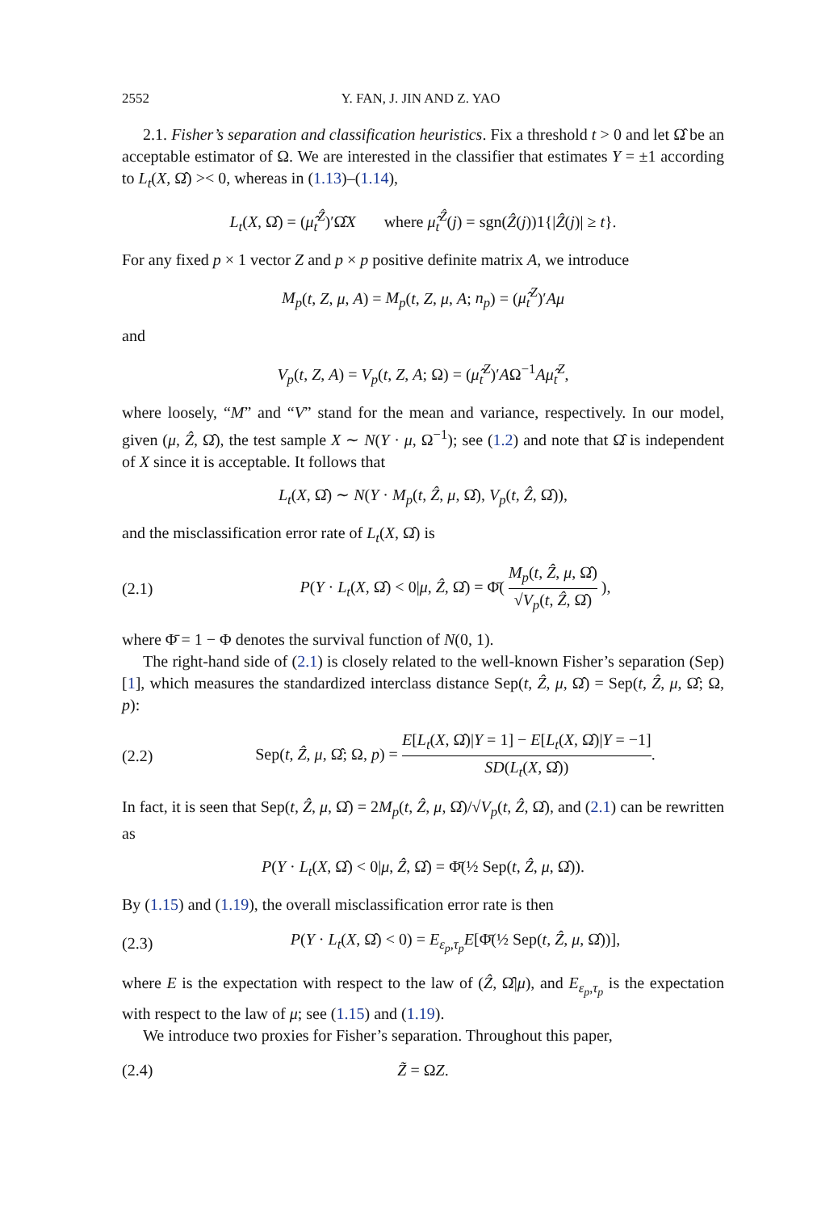2552 Y. FAN, J. JIN AND Z. YAO
2.1. Fisher’s separation and classification heuristics. Fix a threshold t > 0 and let Ω̂ be an acceptable estimator of Ω. We are interested in the classifier that estimates Y = ±1 according to L<sub>t</sub>(X, Ω̂) >< 0, whereas in (1.13)–(1.14),
L<sub>t</sub>(X, Ω̂) = (μ̂<sub>t</sub><sup>Ẑ</sup>)′Ω̂X where μ̂<sub>t</sub><sup>Ẑ</sup>(j) = sgn(Ẑ(j))1{|Ẑ(j)| ≥ t}.
For any fixed p × 1 vector Z and p × p positive definite matrix A, we introduce
M<sub>p</sub>(t, Z, μ, A) = M<sub>p</sub>(t, Z, μ, A; n<sub>p</sub>) = (μ̂<sub>t</sub><sup>Z</sup>)′Aμ
and
V<sub>p</sub>(t, Z, A) = V<sub>p</sub>(t, Z, A; Ω) = (μ̂<sub>t</sub><sup>Z</sup>)′AΩ<sup>−1</sup>Aμ̂<sub>t</sub><sup>Z</sup>,
where loosely, “M” and “V” stand for the mean and variance, respectively. In our model, given (μ, Ẑ, Ω̂), the test sample X ∼ N(Y · μ, Ω<sup>−1</sup>); see (1.2) and note that Ω̂ is independent of X since it is acceptable. It follows that
L<sub>t</sub>(X, Ω̂) ∼ N(Y · M<sub>p</sub>(t, Ẑ, μ, Ω̂), V<sub>p</sub>(t, Ẑ, Ω̂)),
and the misclassification error rate of L<sub>t</sub>(X, Ω̂) is
(2.1) P(Y · L<sub>t</sub>(X, Ω̂) < 0|μ, Ẑ, Ω̂) = Φ̄( M<sub>p</sub>(t, Ẑ, μ, Ω̂) √V<sub>p</sub>(t, Ẑ, Ω̂) ),
where Φ̄ = 1 − Φ denotes the survival function of N(0, 1).
The right-hand side of (2.1) is closely related to the well-known Fisher’s separation (Sep) [1], which measures the standardized interclass distance Sep(t, Ẑ, μ, Ω̂) = Sep(t, Ẑ, μ, Ω̂; Ω, p):
(2.2) Sep(t, Ẑ, μ, Ω̂; Ω, p) = E[L<sub>t</sub>(X, Ω̂)|Y = 1] − E[L<sub>t</sub>(X, Ω̂)|Y = −1] SD(L<sub>t</sub>(X, Ω̂)).
In fact, it is seen that Sep(t, Ẑ, μ, Ω̂) = 2M<sub>p</sub>(t, Ẑ, μ, Ω̂)/√V<sub>p</sub>(t, Ẑ, Ω̂), and (2.1) can be rewritten as
P(Y · L<sub>t</sub>(X, Ω̂) < 0|μ, Ẑ, Ω̂) = Φ̄(½ Sep(t, Ẑ, μ, Ω̂)).
By (1.15) and (1.19), the overall misclassification error rate is then
(2.3) P(Y · L<sub>t</sub>(X, Ω̂) < 0) = E<sub>ε<sub>p</sub>,τ<sub>p</sub></sub>E[Φ̄(½ Sep(t, Ẑ, μ, Ω̂))],
where E is the expectation with respect to the law of (Ẑ, Ω̂|μ), and E<sub>ε<sub>p</sub>,τ<sub>p</sub></sub> is the expectation with respect to the law of μ; see (1.15) and (1.19).
We introduce two proxies for Fisher’s separation. Throughout this paper,
(2.4) Z̃ = ΩZ.